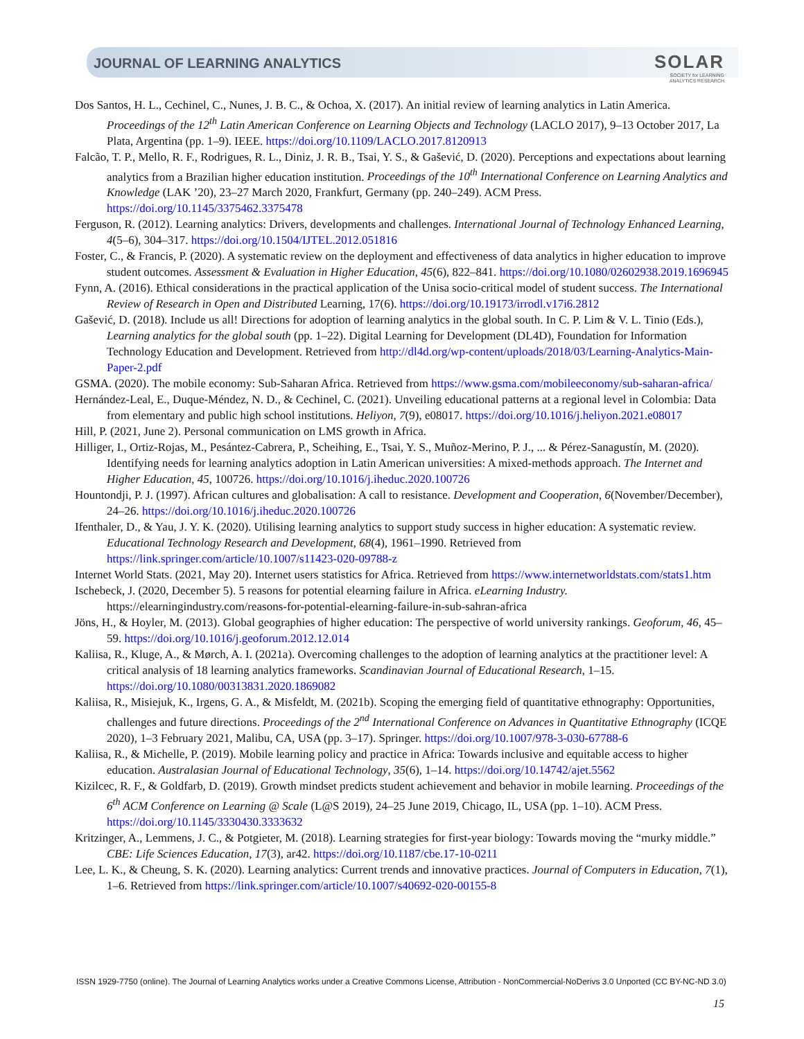JOURNAL OF LEARNING ANALYTICS
SOLAR
SOCIETY for LEARNING
ANALYTICS RESEARCH
Dos Santos, H. L., Cechinel, C., Nunes, J. B. C., & Ochoa, X. (2017). An initial review of learning analytics in Latin America. Proceedings of the 12<sup>th</sup> Latin American Conference on Learning Objects and Technology (LACLO 2017), 9–13 October 2017, La Plata, Argentina (pp. 1–9). IEEE. https://doi.org/10.1109/LACLO.2017.8120913
Falcão, T. P., Mello, R. F., Rodrigues, R. L., Diniz, J. R. B., Tsai, Y. S., & Gašević, D. (2020). Perceptions and expectations about learning analytics from a Brazilian higher education institution. Proceedings of the 10<sup>th</sup> International Conference on Learning Analytics and Knowledge (LAK ’20), 23–27 March 2020, Frankfurt, Germany (pp. 240–249). ACM Press. https://doi.org/10.1145/3375462.3375478
Ferguson, R. (2012). Learning analytics: Drivers, developments and challenges. International Journal of Technology Enhanced Learning, 4(5–6), 304–317. https://doi.org/10.1504/IJTEL.2012.051816
Foster, C., & Francis, P. (2020). A systematic review on the deployment and effectiveness of data analytics in higher education to improve student outcomes. Assessment & Evaluation in Higher Education, 45(6), 822–841. https://doi.org/10.1080/02602938.2019.1696945
Fynn, A. (2016). Ethical considerations in the practical application of the Unisa socio-critical model of student success. The International Review of Research in Open and Distributed Learning, 17(6). https://doi.org/10.19173/irrodl.v17i6.2812
Gašević, D. (2018). Include us all! Directions for adoption of learning analytics in the global south. In C. P. Lim & V. L. Tinio (Eds.), Learning analytics for the global south (pp. 1–22). Digital Learning for Development (DL4D), Foundation for Information Technology Education and Development. Retrieved from http://dl4d.org/wp-content/uploads/2018/03/Learning-Analytics-Main-Paper-2.pdf
GSMA. (2020). The mobile economy: Sub-Saharan Africa. Retrieved from https://www.gsma.com/mobileeconomy/sub-saharan-africa/
Hernández-Leal, E., Duque-Méndez, N. D., & Cechinel, C. (2021). Unveiling educational patterns at a regional level in Colombia: Data from elementary and public high school institutions. Heliyon, 7(9), e08017. https://doi.org/10.1016/j.heliyon.2021.e08017
Hill, P. (2021, June 2). Personal communication on LMS growth in Africa.
Hilliger, I., Ortiz-Rojas, M., Pesántez-Cabrera, P., Scheihing, E., Tsai, Y. S., Muñoz-Merino, P. J., ... & Pérez-Sanagustín, M. (2020). Identifying needs for learning analytics adoption in Latin American universities: A mixed-methods approach. The Internet and Higher Education, 45, 100726. https://doi.org/10.1016/j.iheduc.2020.100726
Hountondji, P. J. (1997). African cultures and globalisation: A call to resistance. Development and Cooperation, 6(November/December), 24–26. https://doi.org/10.1016/j.iheduc.2020.100726
Ifenthaler, D., & Yau, J. Y. K. (2020). Utilising learning analytics to support study success in higher education: A systematic review. Educational Technology Research and Development, 68(4), 1961–1990. Retrieved from https://link.springer.com/article/10.1007/s11423-020-09788-z
Internet World Stats. (2021, May 20). Internet users statistics for Africa. Retrieved from https://www.internetworldstats.com/stats1.htm
Ischebeck, J. (2020, December 5). 5 reasons for potential elearning failure in Africa. eLearning Industry. https://elearningindustry.com/reasons-for-potential-elearning-failure-in-sub-sahran-africa
Jöns, H., & Hoyler, M. (2013). Global geographies of higher education: The perspective of world university rankings. Geoforum, 46, 45–59. https://doi.org/10.1016/j.geoforum.2012.12.014
Kaliisa, R., Kluge, A., & Mørch, A. I. (2021a). Overcoming challenges to the adoption of learning analytics at the practitioner level: A critical analysis of 18 learning analytics frameworks. Scandinavian Journal of Educational Research, 1–15. https://doi.org/10.1080/00313831.2020.1869082
Kaliisa, R., Misiejuk, K., Irgens, G. A., & Misfeldt, M. (2021b). Scoping the emerging field of quantitative ethnography: Opportunities, challenges and future directions. Proceedings of the 2<sup>nd</sup> International Conference on Advances in Quantitative Ethnography (ICQE 2020), 1–3 February 2021, Malibu, CA, USA (pp. 3–17). Springer. https://doi.org/10.1007/978-3-030-67788-6
Kaliisa, R., & Michelle, P. (2019). Mobile learning policy and practice in Africa: Towards inclusive and equitable access to higher education. Australasian Journal of Educational Technology, 35(6), 1–14. https://doi.org/10.14742/ajet.5562
Kizilcec, R. F., & Goldfarb, D. (2019). Growth mindset predicts student achievement and behavior in mobile learning. Proceedings of the 6<sup>th</sup> ACM Conference on Learning @ Scale (L@S 2019), 24–25 June 2019, Chicago, IL, USA (pp. 1–10). ACM Press. https://doi.org/10.1145/3330430.3333632
Kritzinger, A., Lemmens, J. C., & Potgieter, M. (2018). Learning strategies for first-year biology: Towards moving the “murky middle.” CBE: Life Sciences Education, 17(3), ar42. https://doi.org/10.1187/cbe.17-10-0211
Lee, L. K., & Cheung, S. K. (2020). Learning analytics: Current trends and innovative practices. Journal of Computers in Education, 7(1), 1–6. Retrieved from https://link.springer.com/article/10.1007/s40692-020-00155-8
ISSN 1929-7750 (online). The Journal of Learning Analytics works under a Creative Commons License, Attribution - NonCommercial-NoDerivs 3.0 Unported (CC BY-NC-ND 3.0)
15